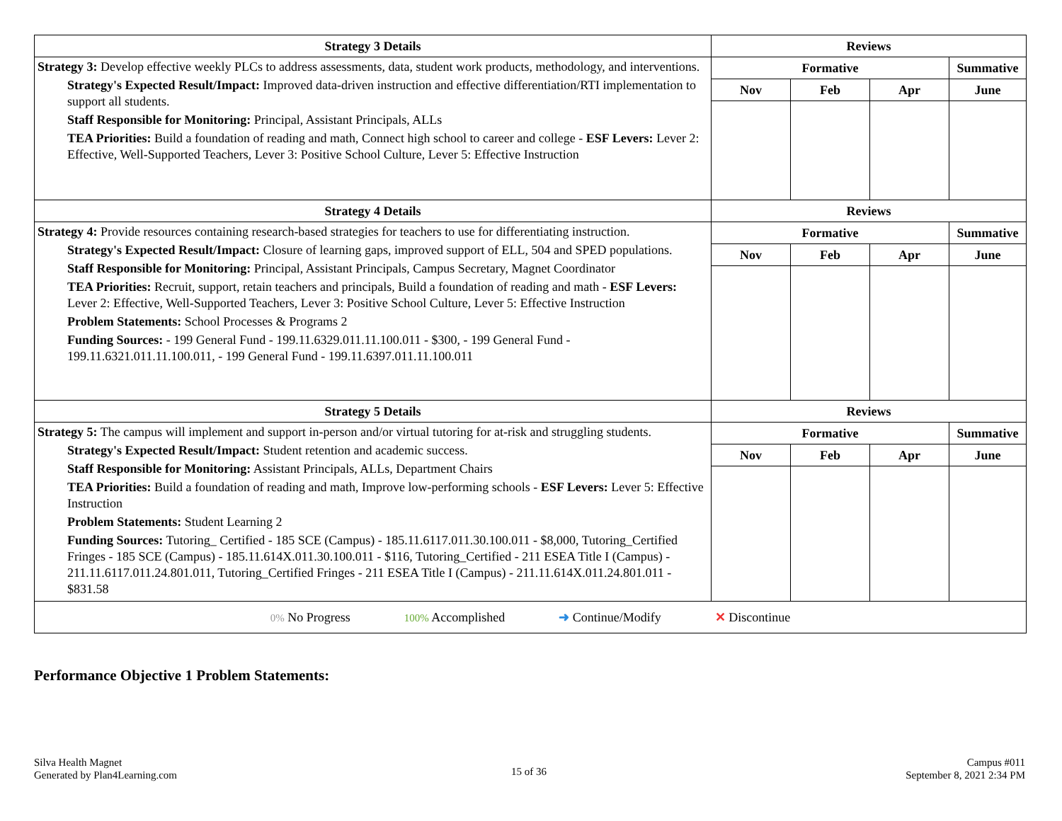| Strategy 3 Details | Reviews | | | |
| --- | --- | --- | --- | --- |
| Strategy 3: Develop effective weekly PLCs to address assessments, data, student work products, methodology, and interventions. Strategy's Expected Result/Impact: Improved data-driven instruction and effective differentiation/RTI implementation to support all students. Staff Responsible for Monitoring: Principal, Assistant Principals, ALLs TEA Priorities: Build a foundation of reading and math, Connect high school to career and college - ESF Levers: Lever 2: Effective, Well-Supported Teachers, Lever 3: Positive School Culture, Lever 5: Effective Instruction | Formative | | | Summative |
| | Nov | Feb | Apr | June |
| Strategy 4 Details | Reviews | | | |
| Strategy 4: Provide resources containing research-based strategies for teachers to use for differentiating instruction. Strategy's Expected Result/Impact: Closure of learning gaps, improved support of ELL, 504 and SPED populations. Staff Responsible for Monitoring: Principal, Assistant Principals, Campus Secretary, Magnet Coordinator TEA Priorities: Recruit, support, retain teachers and principals, Build a foundation of reading and math - ESF Levers: Lever 2: Effective, Well-Supported Teachers, Lever 3: Positive School Culture, Lever 5: Effective Instruction Problem Statements: School Processes & Programs 2 Funding Sources: - 199 General Fund - 199.11.6329.011.11.100.011 - $300, - 199 General Fund - 199.11.6321.011.11.100.011, - 199 General Fund - 199.11.6397.011.11.100.011 | Formative | | | Summative |
| | Nov | Feb | Apr | June |
| Strategy 5 Details | Reviews | | | |
| Strategy 5: The campus will implement and support in-person and/or virtual tutoring for at-risk and struggling students. Strategy's Expected Result/Impact: Student retention and academic success. Staff Responsible for Monitoring: Assistant Principals, ALLs, Department Chairs TEA Priorities: Build a foundation of reading and math, Improve low-performing schools - ESF Levers: Lever 5: Effective Instruction Problem Statements: Student Learning 2 Funding Sources: Tutoring_ Certified - 185 SCE (Campus) - 185.11.6117.011.30.100.011 - $8,000, Tutoring_Certified Fringes - 185 SCE (Campus) - 185.11.614X.011.30.100.011 - $116, Tutoring_Certified - 211 ESEA Title I (Campus) - 211.11.6117.011.24.801.011, Tutoring_Certified Fringes - 211 ESEA Title I (Campus) - 211.11.614X.011.24.801.011 - $831.58 | Formative | | | Summative |
| | Nov | Feb | Apr | June |
| 0% No Progress 100% Accomplished ➜ Continue/Modify ✕ Discontinue | | | | |
Performance Objective 1 Problem Statements:
Silva Health Magnet
Generated by Plan4Learning.com
15 of 36
Campus #011
September 8, 2021 2:34 PM